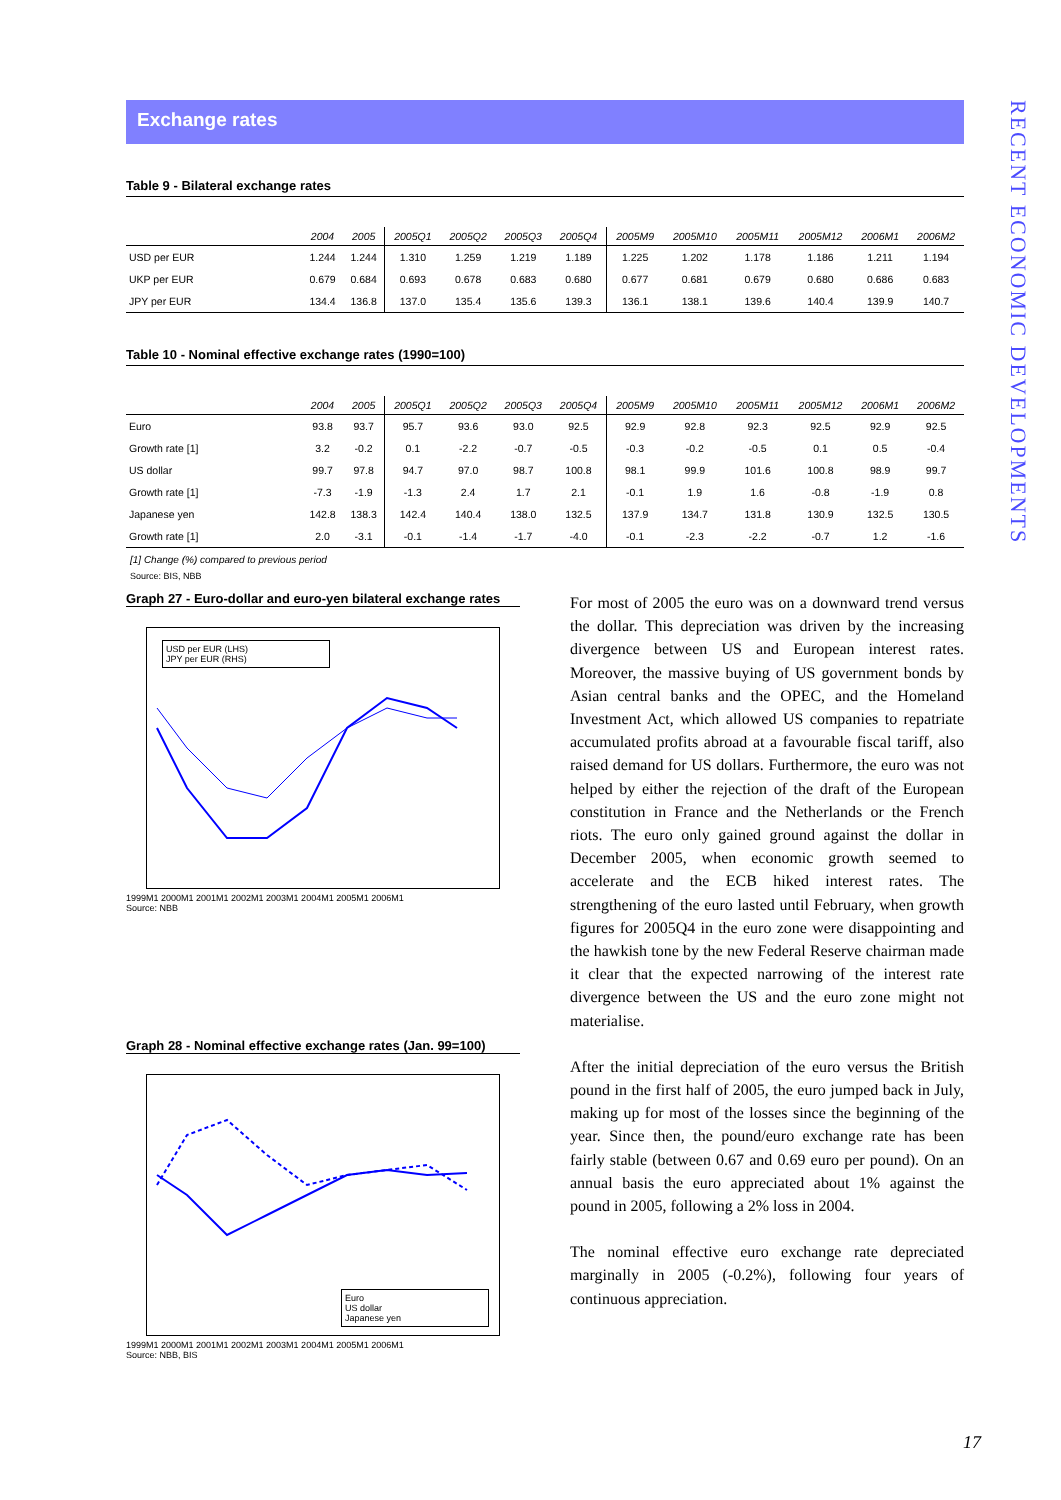RECENT ECONOMIC DEVELOPMENTS
Exchange rates
Table 9 - Bilateral exchange rates
| | 2004 | 2005 | 2005Q1 | 2005Q2 | 2005Q3 | 2005Q4 | 2005M9 | 2005M10 | 2005M11 | 2005M12 | 2006M1 | 2006M2 |
| --- | --- | --- | --- | --- | --- | --- | --- | --- | --- | --- | --- | --- |
| USD per EUR | 1.244 | 1.244 | 1.310 | 1.259 | 1.219 | 1.189 | 1.225 | 1.202 | 1.178 | 1.186 | 1.211 | 1.194 |
| UKP per EUR | 0.679 | 0.684 | 0.693 | 0.678 | 0.683 | 0.680 | 0.677 | 0.681 | 0.679 | 0.680 | 0.686 | 0.683 |
| JPY per EUR | 134.4 | 136.8 | 137.0 | 135.4 | 135.6 | 139.3 | 136.1 | 138.1 | 139.6 | 140.4 | 139.9 | 140.7 |
Table 10 - Nominal effective exchange rates (1990=100)
| | 2004 | 2005 | 2005Q1 | 2005Q2 | 2005Q3 | 2005Q4 | 2005M9 | 2005M10 | 2005M11 | 2005M12 | 2006M1 | 2006M2 |
| --- | --- | --- | --- | --- | --- | --- | --- | --- | --- | --- | --- | --- |
| Euro | 93.8 | 93.7 | 95.7 | 93.6 | 93.0 | 92.5 | 92.9 | 92.8 | 92.3 | 92.5 | 92.9 | 92.5 |
| Growth rate [1] | 3.2 | -0.2 | 0.1 | -2.2 | -0.7 | -0.5 | -0.3 | -0.2 | -0.5 | 0.1 | 0.5 | -0.4 |
| US dollar | 99.7 | 97.8 | 94.7 | 97.0 | 98.7 | 100.8 | 98.1 | 99.9 | 101.6 | 100.8 | 98.9 | 99.7 |
| Growth rate [1] | -7.3 | -1.9 | -1.3 | 2.4 | 1.7 | 2.1 | -0.1 | 1.9 | 1.6 | -0.8 | -1.9 | 0.8 |
| Japanese yen | 142.8 | 138.3 | 142.4 | 140.4 | 138.0 | 132.5 | 137.9 | 134.7 | 131.8 | 130.9 | 132.5 | 130.5 |
| Growth rate [1] | 2.0 | -3.1 | -0.1 | -1.4 | -1.7 | -4.0 | -0.1 | -2.3 | -2.2 | -0.7 | 1.2 | -1.6 |
[1] Change (%) compared to previous period
Source: BIS, NBB
Graph 27 - Euro-dollar and euro-yen bilateral exchange rates
USD per EUR (LHS)
JPY per EUR (RHS)
1999M1 2000M1 2001M1 2002M1 2003M1 2004M1 2005M1 2006M1
Source: NBB
Graph 28 - Nominal effective exchange rates (Jan. 99=100)
Euro
US dollar
Japanese yen
1999M1 2000M1 2001M1 2002M1 2003M1 2004M1 2005M1 2006M1
Source: NBB, BIS
For most of 2005 the euro was on a downward trend versus the dollar. This depreciation was driven by the increasing divergence between US and European interest rates. Moreover, the massive buying of US government bonds by Asian central banks and the OPEC, and the Homeland Investment Act, which allowed US companies to repatriate accumulated profits abroad at a favourable fiscal tariff, also raised demand for US dollars. Furthermore, the euro was not helped by either the rejection of the draft of the European constitution in France and the Netherlands or the French riots. The euro only gained ground against the dollar in December 2005, when economic growth seemed to accelerate and the ECB hiked interest rates. The strengthening of the euro lasted until February, when growth figures for 2005Q4 in the euro zone were disappointing and the hawkish tone by the new Federal Reserve chairman made it clear that the expected narrowing of the interest rate divergence between the US and the euro zone might not materialise.
After the initial depreciation of the euro versus the British pound in the first half of 2005, the euro jumped back in July, making up for most of the losses since the beginning of the year. Since then, the pound/euro exchange rate has been fairly stable (between 0.67 and 0.69 euro per pound). On an annual basis the euro appreciated about 1% against the pound in 2005, following a 2% loss in 2004.
The nominal effective euro exchange rate depreciated marginally in 2005 (-0.2%), following four years of continuous appreciation.
17